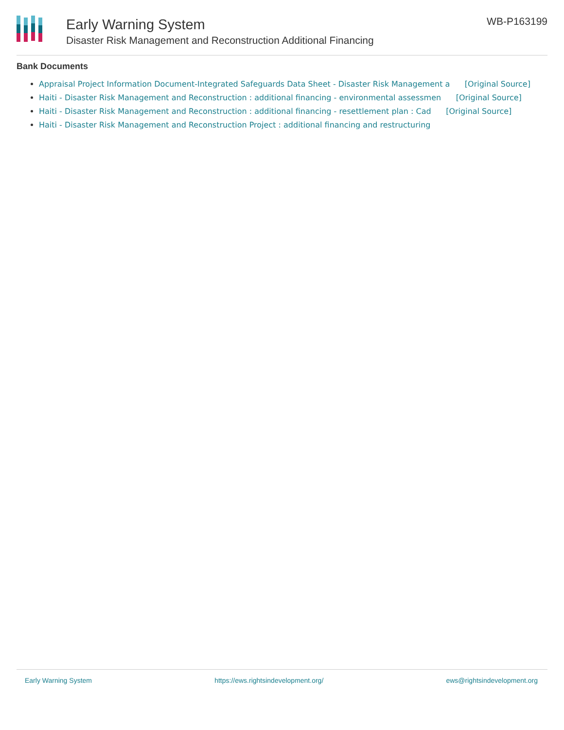Early Warning System
Disaster Risk Management and Reconstruction Additional Financing
WB-P163199
Bank Documents
Appraisal Project Information Document-Integrated Safeguards Data Sheet - Disaster Risk Management a [Original Source]
Haiti - Disaster Risk Management and Reconstruction : additional financing - environmental assessmen [Original Source]
Haiti - Disaster Risk Management and Reconstruction : additional financing - resettlement plan : Cad [Original Source]
Haiti - Disaster Risk Management and Reconstruction Project : additional financing and restructuring
Early Warning System https://ews.rightsindevelopment.org/ ews@rightsindevelopment.org